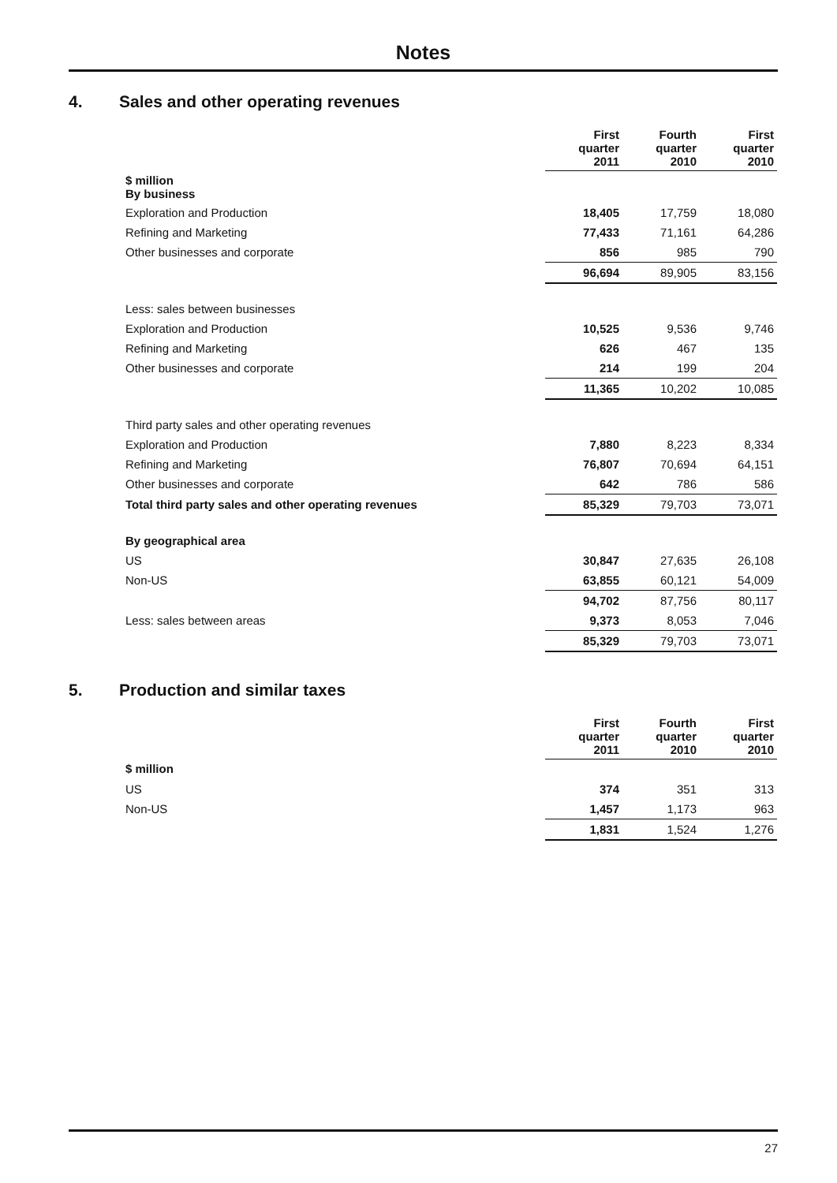Notes
4. Sales and other operating revenues
| | First quarter 2011 | Fourth quarter 2010 | First quarter 2010 |
| --- | --- | --- | --- |
| $ million By business | | | |
| Exploration and Production | 18,405 | 17,759 | 18,080 |
| Refining and Marketing | 77,433 | 71,161 | 64,286 |
| Other businesses and corporate | 856 | 985 | 790 |
| | 96,694 | 89,905 | 83,156 |
| Less: sales between businesses | | | |
| Exploration and Production | 10,525 | 9,536 | 9,746 |
| Refining and Marketing | 626 | 467 | 135 |
| Other businesses and corporate | 214 | 199 | 204 |
| | 11,365 | 10,202 | 10,085 |
| Third party sales and other operating revenues | | | |
| Exploration and Production | 7,880 | 8,223 | 8,334 |
| Refining and Marketing | 76,807 | 70,694 | 64,151 |
| Other businesses and corporate | 642 | 786 | 586 |
| Total third party sales and other operating revenues | 85,329 | 79,703 | 73,071 |
| By geographical area | | | |
| US | 30,847 | 27,635 | 26,108 |
| Non-US | 63,855 | 60,121 | 54,009 |
| | 94,702 | 87,756 | 80,117 |
| Less: sales between areas | 9,373 | 8,053 | 7,046 |
| | 85,329 | 79,703 | 73,071 |
5. Production and similar taxes
| | First quarter 2011 | Fourth quarter 2010 | First quarter 2010 |
| --- | --- | --- | --- |
| $ million | | | |
| US | 374 | 351 | 313 |
| Non-US | 1,457 | 1,173 | 963 |
| | 1,831 | 1,524 | 1,276 |
27